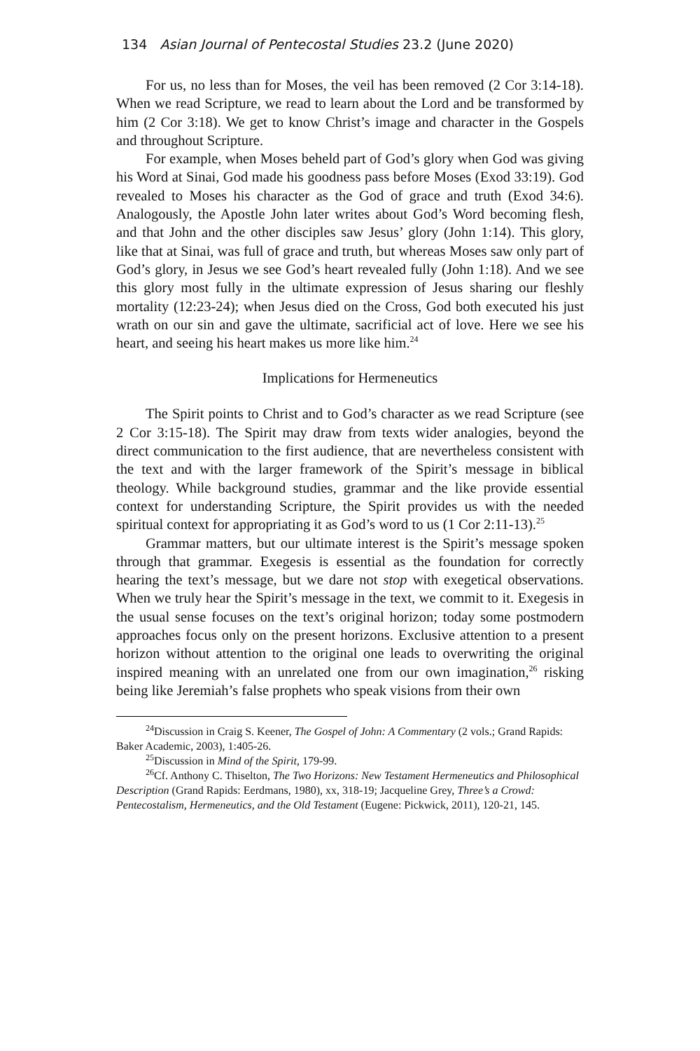134 Asian Journal of Pentecostal Studies 23.2 (June 2020)
For us, no less than for Moses, the veil has been removed (2 Cor 3:14-18). When we read Scripture, we read to learn about the Lord and be transformed by him (2 Cor 3:18). We get to know Christ’s image and character in the Gospels and throughout Scripture.
For example, when Moses beheld part of God’s glory when God was giving his Word at Sinai, God made his goodness pass before Moses (Exod 33:19). God revealed to Moses his character as the God of grace and truth (Exod 34:6). Analogously, the Apostle John later writes about God’s Word becoming flesh, and that John and the other disciples saw Jesus’ glory (John 1:14). This glory, like that at Sinai, was full of grace and truth, but whereas Moses saw only part of God’s glory, in Jesus we see God’s heart revealed fully (John 1:18). And we see this glory most fully in the ultimate expression of Jesus sharing our fleshly mortality (12:23-24); when Jesus died on the Cross, God both executed his just wrath on our sin and gave the ultimate, sacrificial act of love. Here we see his heart, and seeing his heart makes us more like him.<sup>24</sup>
Implications for Hermeneutics
The Spirit points to Christ and to God’s character as we read Scripture (see 2 Cor 3:15-18). The Spirit may draw from texts wider analogies, beyond the direct communication to the first audience, that are nevertheless consistent with the text and with the larger framework of the Spirit’s message in biblical theology. While background studies, grammar and the like provide essential context for understanding Scripture, the Spirit provides us with the needed spiritual context for appropriating it as God’s word to us (1 Cor 2:11-13).<sup>25</sup>
Grammar matters, but our ultimate interest is the Spirit’s message spoken through that grammar. Exegesis is essential as the foundation for correctly hearing the text’s message, but we dare not stop with exegetical observations. When we truly hear the Spirit’s message in the text, we commit to it. Exegesis in the usual sense focuses on the text’s original horizon; today some postmodern approaches focus only on the present horizons. Exclusive attention to a present horizon without attention to the original one leads to overwriting the original inspired meaning with an unrelated one from our own imagination,<sup>26</sup> risking being like Jeremiah’s false prophets who speak visions from their own
<sup>24</sup> Discussion in Craig S. Keener, The Gospel of John: A Commentary (2 vols.; Grand Rapids: Baker Academic, 2003), 1:405-26.
<sup>25</sup> Discussion in Mind of the Spirit, 179-99.
<sup>26</sup> Cf. Anthony C. Thiselton, The Two Horizons: New Testament Hermeneutics and Philosophical Description (Grand Rapids: Eerdmans, 1980), xx, 318-19; Jacqueline Grey, Three’s a Crowd: Pentecostalism, Hermeneutics, and the Old Testament (Eugene: Pickwick, 2011), 120-21, 145.